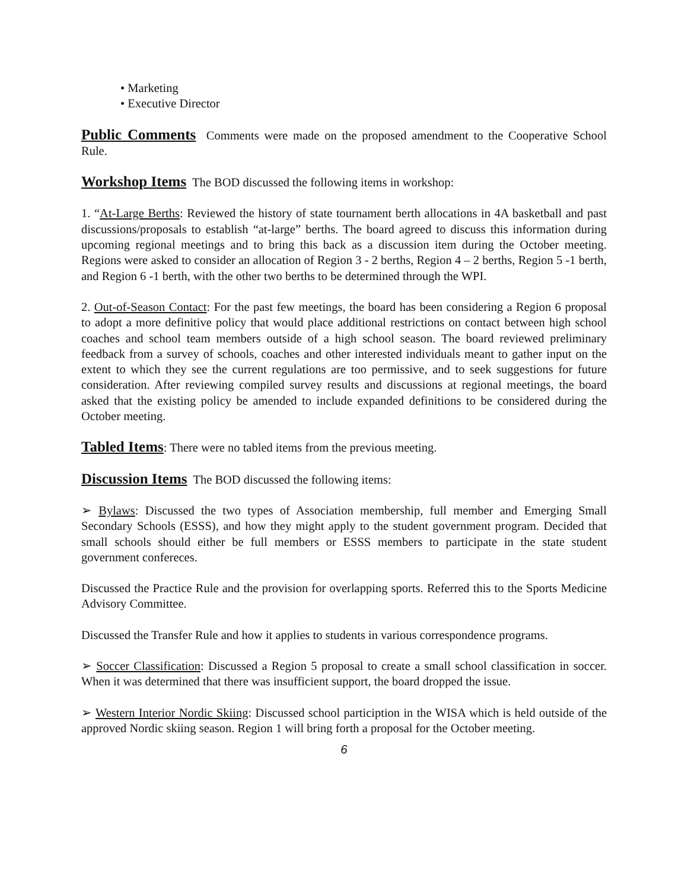• Marketing
• Executive Director
Public Comments Comments were made on the proposed amendment to the Cooperative School Rule.
Workshop Items The BOD discussed the following items in workshop:
1. “At-Large Berths: Reviewed the history of state tournament berth allocations in 4A basketball and past discussions/proposals to establish “at-large” berths. The board agreed to discuss this information during upcoming regional meetings and to bring this back as a discussion item during the October meeting. Regions were asked to consider an allocation of Region 3 - 2 berths, Region 4 – 2 berths, Region 5 -1 berth, and Region 6 -1 berth, with the other two berths to be determined through the WPI.
2. Out-of-Season Contact: For the past few meetings, the board has been considering a Region 6 proposal to adopt a more definitive policy that would place additional restrictions on contact between high school coaches and school team members outside of a high school season. The board reviewed preliminary feedback from a survey of schools, coaches and other interested individuals meant to gather input on the extent to which they see the current regulations are too permissive, and to seek suggestions for future consideration. After reviewing compiled survey results and discussions at regional meetings, the board asked that the existing policy be amended to include expanded definitions to be considered during the October meeting.
Tabled Items: There were no tabled items from the previous meeting.
Discussion Items The BOD discussed the following items:
➢ Bylaws: Discussed the two types of Association membership, full member and Emerging Small Secondary Schools (ESSS), and how they might apply to the student government program. Decided that small schools should either be full members or ESSS members to participate in the state student government confereces.
Discussed the Practice Rule and the provision for overlapping sports. Referred this to the Sports Medicine Advisory Committee.
Discussed the Transfer Rule and how it applies to students in various correspondence programs.
➢ Soccer Classification: Discussed a Region 5 proposal to create a small school classification in soccer. When it was determined that there was insufficient support, the board dropped the issue.
➢ Western Interior Nordic Skiing: Discussed school particiption in the WISA which is held outside of the approved Nordic skiing season. Region 1 will bring forth a proposal for the October meeting.
6